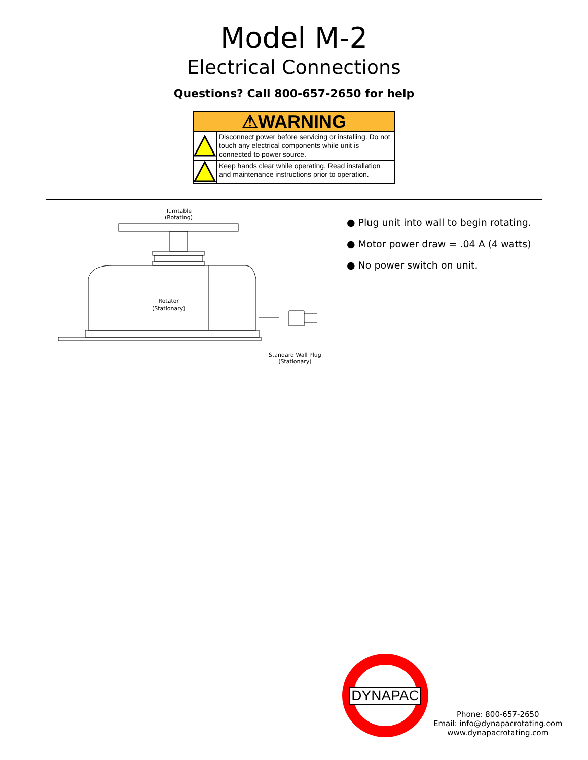Model M-2
Electrical Connections
Questions? Call 800-657-2650 for help
⚠WARNING
Disconnect power before servicing or installing. Do not touch any electrical components while unit is connected to power source.
Keep hands clear while operating. Read installation and maintenance instructions prior to operation.
Turntable
(Rotating)
Rotator
(Stationary)
Standard Wall Plug
(Stationary)
● Plug unit into wall to begin rotating.
● Motor power draw = .04 A (4 watts)
● No power switch on unit.
DYNAPAC
Phone: 800-657-2650
Email: info@dynapacrotating.com
www.dynapacrotating.com